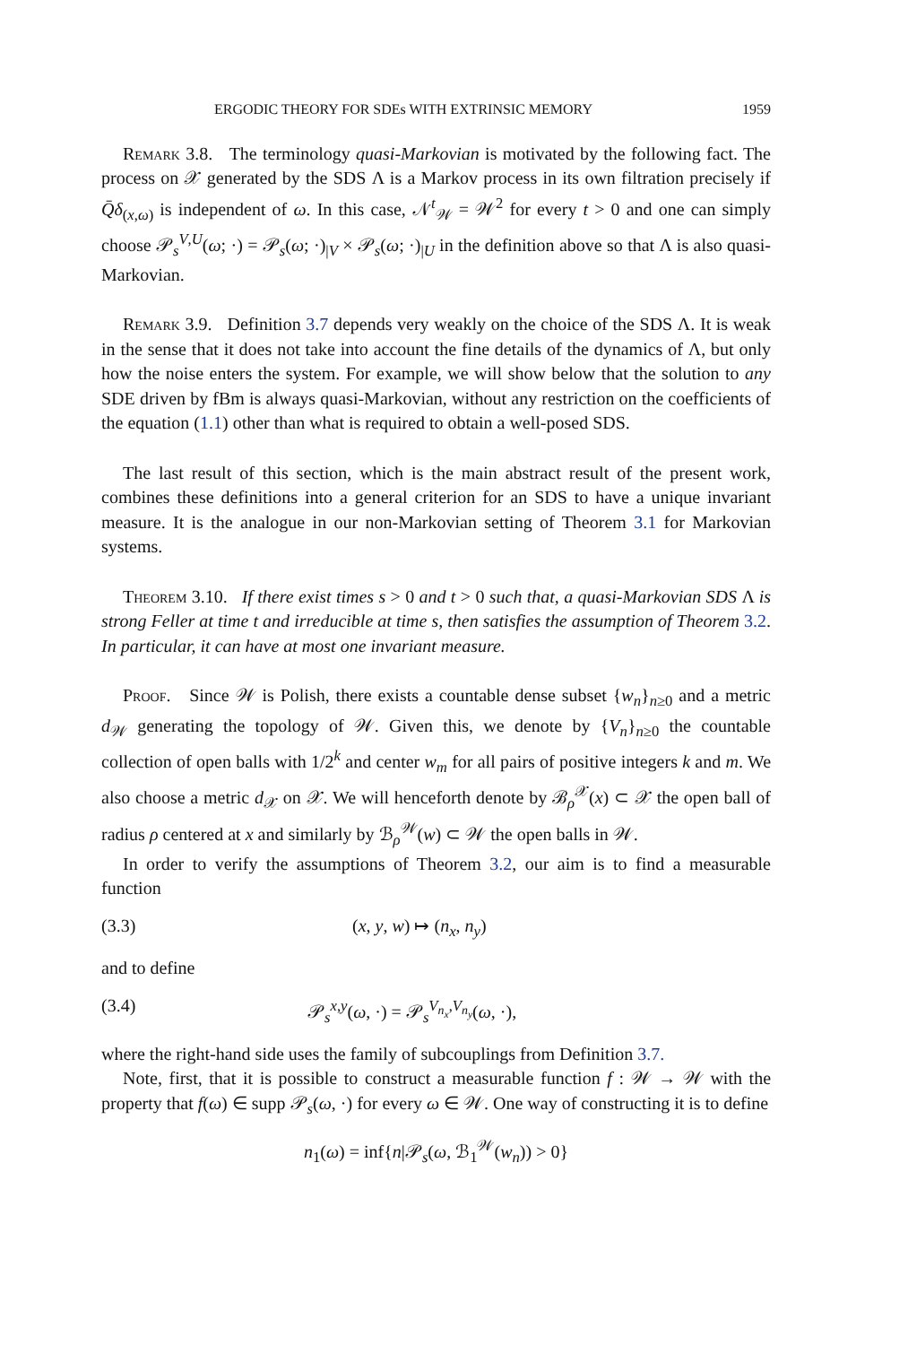ERGODIC THEORY FOR SDEs WITH EXTRINSIC MEMORY 1959
Remark 3.8. The terminology quasi-Markovian is motivated by the following fact. The process on 𝒳 generated by the SDS Λ is a Markov process in its own filtration precisely if Q̄δ<sub>(x,ω)</sub> is independent of ω. In this case, 𝒩<sup>t</sup><sub>𝒲</sub> = 𝒲<sup>2</sup> for every t > 0 and one can simply choose 𝒫<sub>s</sub><sup>V,U</sup>(ω; ·) = 𝒫<sub>s</sub>(ω; ·)<sub>|V</sub> × 𝒫<sub>s</sub>(ω; ·)<sub>|U</sub> in the definition above so that Λ is also quasi-Markovian.
Remark 3.9. Definition 3.7 depends very weakly on the choice of the SDS Λ. It is weak in the sense that it does not take into account the fine details of the dynamics of Λ, but only how the noise enters the system. For example, we will show below that the solution to any SDE driven by fBm is always quasi-Markovian, without any restriction on the coefficients of the equation (1.1) other than what is required to obtain a well-posed SDS.
The last result of this section, which is the main abstract result of the present work, combines these definitions into a general criterion for an SDS to have a unique invariant measure. It is the analogue in our non-Markovian setting of Theorem 3.1 for Markovian systems.
Theorem 3.10. If there exist times s > 0 and t > 0 such that, a quasi-Markovian SDS Λ is strong Feller at time t and irreducible at time s, then satisfies the assumption of Theorem 3.2. In particular, it can have at most one invariant measure.
Proof. Since 𝒲 is Polish, there exists a countable dense subset {w<sub>n</sub>}<sub>n≥0</sub> and a metric d<sub>𝒲</sub> generating the topology of 𝒲. Given this, we denote by {V<sub>n</sub>}<sub>n≥0</sub> the countable collection of open balls with 1/2<sup>k</sup> and center w<sub>m</sub> for all pairs of positive integers k and m. We also choose a metric d<sub>𝒳</sub> on 𝒳. We will henceforth denote by ℬ<sub>ρ</sub><sup>𝒳</sup>(x) ⊂ 𝒳 the open ball of radius ρ centered at x and similarly by ℬ<sub>ρ</sub><sup>𝒲</sup>(w) ⊂ 𝒲 the open balls in 𝒲.
In order to verify the assumptions of Theorem 3.2, our aim is to find a measurable function
(3.3) (x, y, w) ↦ (n<sub>x</sub>, n<sub>y</sub>)
and to define
(3.4) 𝒫<sub>s</sub><sup>x,y</sup>(ω, ·) = 𝒫<sub>s</sub><sup>V<sub>n<sub>x</sub></sub>,V<sub>n<sub>y</sub></sub></sup>(ω, ·),
where the right-hand side uses the family of subcouplings from Definition 3.7.
Note, first, that it is possible to construct a measurable function f : 𝒲 → 𝒲 with the property that f(ω) ∈ supp 𝒫<sub>s</sub>(ω, ·) for every ω ∈ 𝒲. One way of constructing it is to define
n<sub>1</sub>(ω) = inf{n|𝒫<sub>s</sub>(ω, ℬ<sub>1</sub><sup>𝒲</sup>(w<sub>n</sub>)) > 0}